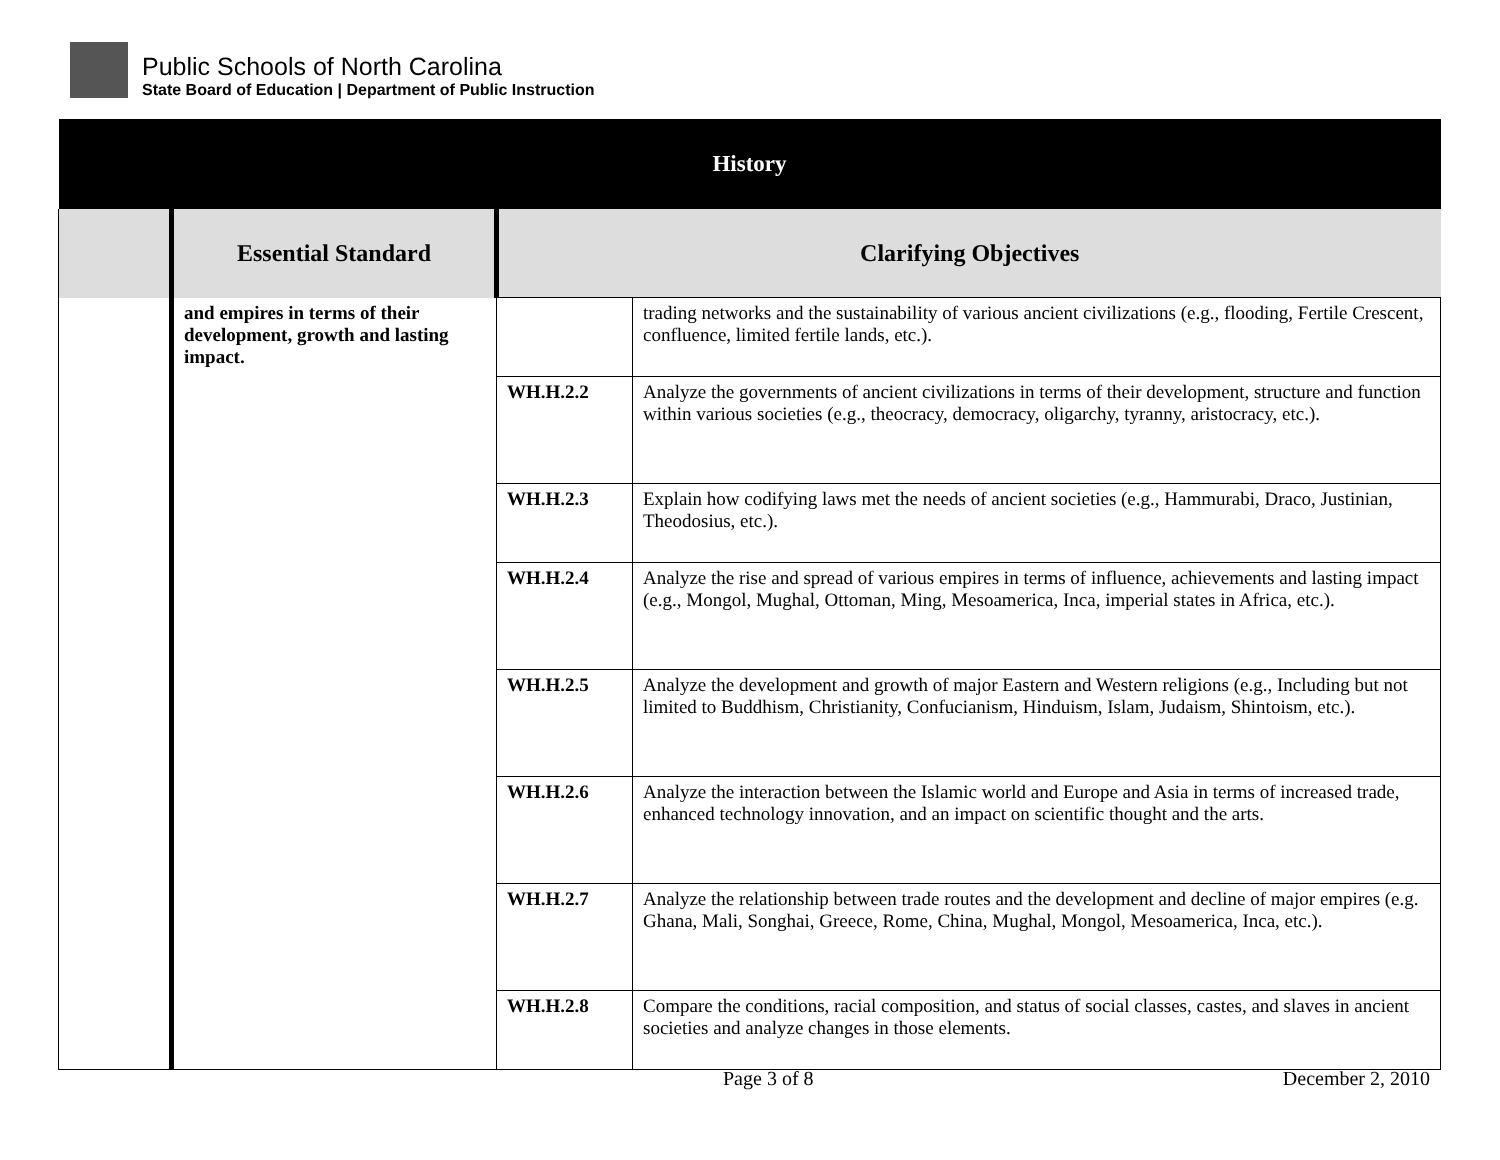Public Schools of North Carolina
State Board of Education | Department of Public Instruction
| History | | | |
| --- | --- | --- | --- |
| | Essential Standard | Clarifying Objectives | |
| | and empires in terms of their development, growth and lasting impact. | | trading networks and the sustainability of various ancient civilizations (e.g., flooding, Fertile Crescent, confluence, limited fertile lands, etc.). |
| | | WH.H.2.2 | Analyze the governments of ancient civilizations in terms of their development, structure and function within various societies (e.g., theocracy, democracy, oligarchy, tyranny, aristocracy, etc.). |
| | | WH.H.2.3 | Explain how codifying laws met the needs of ancient societies (e.g., Hammurabi, Draco, Justinian, Theodosius, etc.). |
| | | WH.H.2.4 | Analyze the rise and spread of various empires in terms of influence, achievements and lasting impact (e.g., Mongol, Mughal, Ottoman, Ming, Mesoamerica, Inca, imperial states in Africa, etc.). |
| | | WH.H.2.5 | Analyze the development and growth of major Eastern and Western religions (e.g., Including but not limited to Buddhism, Christianity, Confucianism, Hinduism, Islam, Judaism, Shintoism, etc.). |
| | | WH.H.2.6 | Analyze the interaction between the Islamic world and Europe and Asia in terms of increased trade, enhanced technology innovation, and an impact on scientific thought and the arts. |
| | | WH.H.2.7 | Analyze the relationship between trade routes and the development and decline of major empires (e.g. Ghana, Mali, Songhai, Greece, Rome, China, Mughal, Mongol, Mesoamerica, Inca, etc.). |
| | | WH.H.2.8 | Compare the conditions, racial composition, and status of social classes, castes, and slaves in ancient societies and analyze changes in those elements. |
Page 3 of 8 December 2, 2010